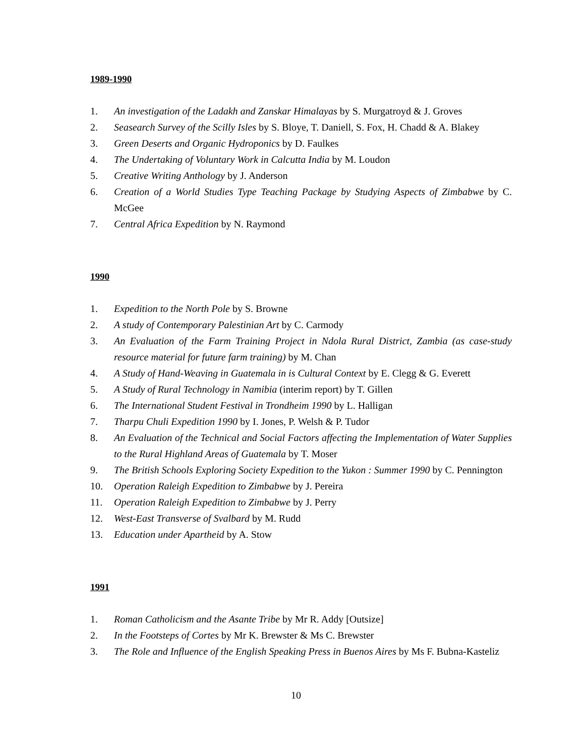1989-1990
1. An investigation of the Ladakh and Zanskar Himalayas by S. Murgatroyd & J. Groves
2. Seasearch Survey of the Scilly Isles by S. Bloye, T. Daniell, S. Fox, H. Chadd & A. Blakey
3. Green Deserts and Organic Hydroponics by D. Faulkes
4. The Undertaking of Voluntary Work in Calcutta India by M. Loudon
5. Creative Writing Anthology by J. Anderson
6. Creation of a World Studies Type Teaching Package by Studying Aspects of Zimbabwe by C. McGee
7. Central Africa Expedition by N. Raymond
1990
1. Expedition to the North Pole by S. Browne
2. A study of Contemporary Palestinian Art by C. Carmody
3. An Evaluation of the Farm Training Project in Ndola Rural District, Zambia (as case-study resource material for future farm training) by M. Chan
4. A Study of Hand-Weaving in Guatemala in is Cultural Context by E. Clegg & G. Everett
5. A Study of Rural Technology in Namibia (interim report) by T. Gillen
6. The International Student Festival in Trondheim 1990 by L. Halligan
7. Tharpu Chuli Expedition 1990 by I. Jones, P. Welsh & P. Tudor
8. An Evaluation of the Technical and Social Factors affecting the Implementation of Water Supplies to the Rural Highland Areas of Guatemala by T. Moser
9. The British Schools Exploring Society Expedition to the Yukon : Summer 1990 by C. Pennington
10. Operation Raleigh Expedition to Zimbabwe by J. Pereira
11. Operation Raleigh Expedition to Zimbabwe by J. Perry
12. West-East Transverse of Svalbard by M. Rudd
13. Education under Apartheid by A. Stow
1991
1. Roman Catholicism and the Asante Tribe by Mr R. Addy [Outsize]
2. In the Footsteps of Cortes by Mr K. Brewster & Ms C. Brewster
3. The Role and Influence of the English Speaking Press in Buenos Aires by Ms F. Bubna-Kasteliz
10